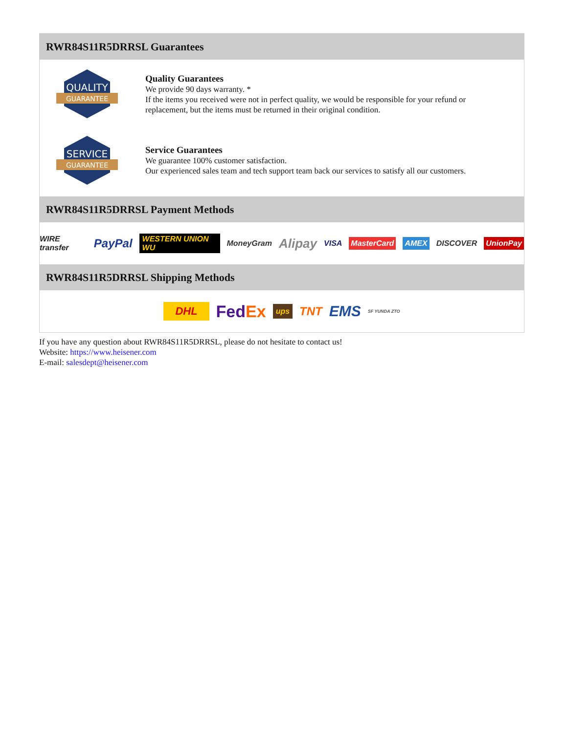RWR84S11R5DRRSL Guarantees
QUALITY
GUARANTEE
Quality Guarantees
We provide 90 days warranty. *
If the items you received were not in perfect quality, we would be responsible for your refund or replacement, but the items must be returned in their original condition.
SERVICE
GUARANTEE
Service Guarantees
We guarantee 100% customer satisfaction.
Our experienced sales team and tech support team back our services to satisfy all our customers.
RWR84S11R5DRRSL Payment Methods
WIRE transfer PayPal WESTERN UNION WU MoneyGram Alipay VISA MasterCard AMEX DISCOVER UnionPay
RWR84S11R5DRRSL Shipping Methods
DHL FedEx ups TNT EMS SF YUNDA ZTO
If you have any question about RWR84S11R5DRRSL, please do not hesitate to contact us!
Website: https://www.heisener.com
E-mail: salesdept@heisener.com